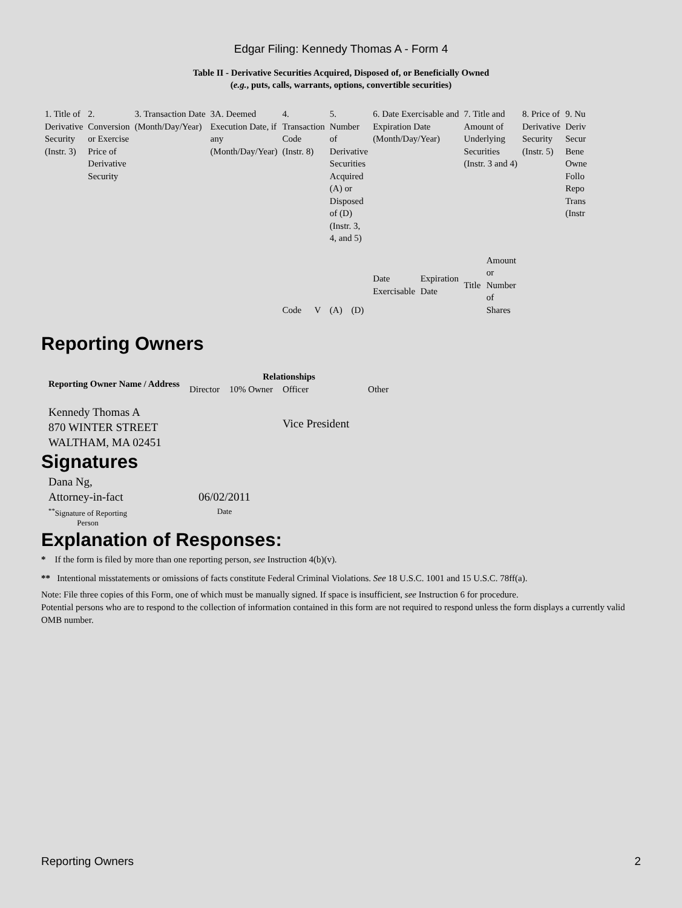Edgar Filing: Kennedy Thomas A - Form 4
Table II - Derivative Securities Acquired, Disposed of, or Beneficially Owned
(e.g., puts, calls, warrants, options, convertible securities)
| 1. Title of Derivative Security (Instr. 3) | 2. Conversion or Exercise Price of Derivative Security | 3. Transaction Date (Month/Day/Year) | 3A. Deemed Execution Date, if any (Month/Day/Year) | 4. Transaction Code (Instr. 8) | | 5. Number of Derivative Securities Acquired (A) or Disposed of (D) (Instr. 3, 4, and 5) | | 6. Date Exercisable and Expiration Date (Month/Day/Year) | | 7. Title and Amount of Underlying Securities (Instr. 3 and 4) | | 8. Price of Derivative Security (Instr. 5) | 9. Nu Deriv Secur Bene Owne Follo Repo Trans (Instr |
| --- | --- | --- | --- | --- | --- | --- | --- | --- | --- | --- | --- | --- | --- |
| | | | | Code | V | (A) | (D) | Date Exercisable | Expiration Date | Title | Amount or Number of Shares | | |
Reporting Owners
| Reporting Owner Name / Address | Relationships | | | |
| --- | --- | --- | --- | --- |
| | Director | 10% Owner | Officer | Other |
| Kennedy Thomas A 870 WINTER STREET WALTHAM, MA 02451 | | | Vice President | |
Signatures
| Dana Ng, Attorney-in-fact | 06/02/2011 |
| <sup>**</sup> Signature of Reporting Person | Date |
Explanation of Responses:
* If the form is filed by more than one reporting person, see Instruction 4(b)(v).
** Intentional misstatements or omissions of facts constitute Federal Criminal Violations. See 18 U.S.C. 1001 and 15 U.S.C. 78ff(a).
Note: File three copies of this Form, one of which must be manually signed. If space is insufficient, see Instruction 6 for procedure.
Potential persons who are to respond to the collection of information contained in this form are not required to respond unless the form displays a currently valid OMB number.
Reporting Owners 2